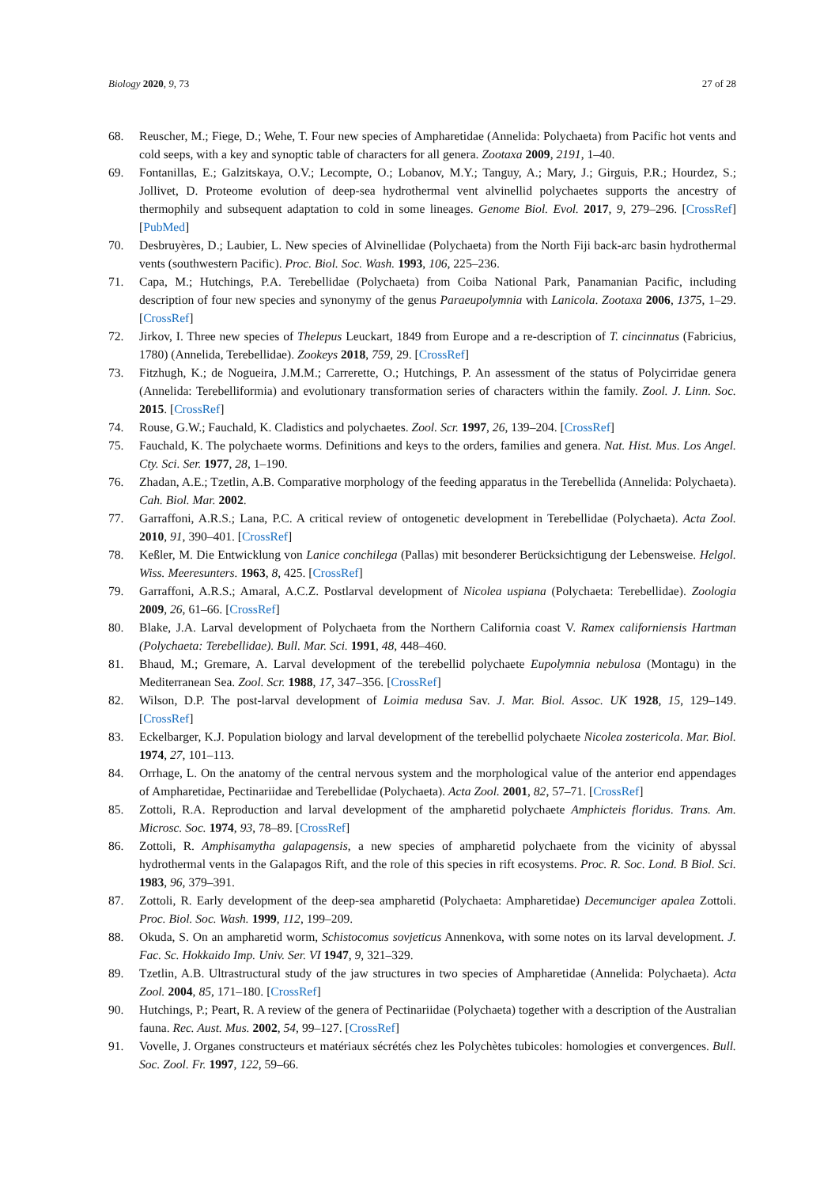Biology 2020, 9, 73 27 of 28
68. Reuscher, M.; Fiege, D.; Wehe, T. Four new species of Ampharetidae (Annelida: Polychaeta) from Pacific hot vents and cold seeps, with a key and synoptic table of characters for all genera. Zootaxa 2009, 2191, 1–40.
69. Fontanillas, E.; Galzitskaya, O.V.; Lecompte, O.; Lobanov, M.Y.; Tanguy, A.; Mary, J.; Girguis, P.R.; Hourdez, S.; Jollivet, D. Proteome evolution of deep-sea hydrothermal vent alvinellid polychaetes supports the ancestry of thermophily and subsequent adaptation to cold in some lineages. Genome Biol. Evol. 2017, 9, 279–296. [CrossRef] [PubMed]
70. Desbruyères, D.; Laubier, L. New species of Alvinellidae (Polychaeta) from the North Fiji back-arc basin hydrothermal vents (southwestern Pacific). Proc. Biol. Soc. Wash. 1993, 106, 225–236.
71. Capa, M.; Hutchings, P.A. Terebellidae (Polychaeta) from Coiba National Park, Panamanian Pacific, including description of four new species and synonymy of the genus Paraeupolymnia with Lanicola. Zootaxa 2006, 1375, 1–29. [CrossRef]
72. Jirkov, I. Three new species of Thelepus Leuckart, 1849 from Europe and a re-description of T. cincinnatus (Fabricius, 1780) (Annelida, Terebellidae). Zookeys 2018, 759, 29. [CrossRef]
73. Fitzhugh, K.; de Nogueira, J.M.M.; Carrerette, O.; Hutchings, P. An assessment of the status of Polycirridae genera (Annelida: Terebelliformia) and evolutionary transformation series of characters within the family. Zool. J. Linn. Soc. 2015. [CrossRef]
74. Rouse, G.W.; Fauchald, K. Cladistics and polychaetes. Zool. Scr. 1997, 26, 139–204. [CrossRef]
75. Fauchald, K. The polychaete worms. Definitions and keys to the orders, families and genera. Nat. Hist. Mus. Los Angel. Cty. Sci. Ser. 1977, 28, 1–190.
76. Zhadan, A.E.; Tzetlin, A.B. Comparative morphology of the feeding apparatus in the Terebellida (Annelida: Polychaeta). Cah. Biol. Mar. 2002.
77. Garraffoni, A.R.S.; Lana, P.C. A critical review of ontogenetic development in Terebellidae (Polychaeta). Acta Zool. 2010, 91, 390–401. [CrossRef]
78. Keßler, M. Die Entwicklung von Lanice conchilega (Pallas) mit besonderer Berücksichtigung der Lebensweise. Helgol. Wiss. Meeresunters. 1963, 8, 425. [CrossRef]
79. Garraffoni, A.R.S.; Amaral, A.C.Z. Postlarval development of Nicolea uspiana (Polychaeta: Terebellidae). Zoologia 2009, 26, 61–66. [CrossRef]
80. Blake, J.A. Larval development of Polychaeta from the Northern California coast V. Ramex californiensis Hartman (Polychaeta: Terebellidae). Bull. Mar. Sci. 1991, 48, 448–460.
81. Bhaud, M.; Gremare, A. Larval development of the terebellid polychaete Eupolymnia nebulosa (Montagu) in the Mediterranean Sea. Zool. Scr. 1988, 17, 347–356. [CrossRef]
82. Wilson, D.P. The post-larval development of Loimia medusa Sav. J. Mar. Biol. Assoc. UK 1928, 15, 129–149. [CrossRef]
83. Eckelbarger, K.J. Population biology and larval development of the terebellid polychaete Nicolea zostericola. Mar. Biol. 1974, 27, 101–113.
84. Orrhage, L. On the anatomy of the central nervous system and the morphological value of the anterior end appendages of Ampharetidae, Pectinariidae and Terebellidae (Polychaeta). Acta Zool. 2001, 82, 57–71. [CrossRef]
85. Zottoli, R.A. Reproduction and larval development of the ampharetid polychaete Amphicteis floridus. Trans. Am. Microsc. Soc. 1974, 93, 78–89. [CrossRef]
86. Zottoli, R. Amphisamytha galapagensis, a new species of ampharetid polychaete from the vicinity of abyssal hydrothermal vents in the Galapagos Rift, and the role of this species in rift ecosystems. Proc. R. Soc. Lond. B Biol. Sci. 1983, 96, 379–391.
87. Zottoli, R. Early development of the deep-sea ampharetid (Polychaeta: Ampharetidae) Decemunciger apalea Zottoli. Proc. Biol. Soc. Wash. 1999, 112, 199–209.
88. Okuda, S. On an ampharetid worm, Schistocomus sovjeticus Annenkova, with some notes on its larval development. J. Fac. Sc. Hokkaido Imp. Univ. Ser. VI 1947, 9, 321–329.
89. Tzetlin, A.B. Ultrastructural study of the jaw structures in two species of Ampharetidae (Annelida: Polychaeta). Acta Zool. 2004, 85, 171–180. [CrossRef]
90. Hutchings, P.; Peart, R. A review of the genera of Pectinariidae (Polychaeta) together with a description of the Australian fauna. Rec. Aust. Mus. 2002, 54, 99–127. [CrossRef]
91. Vovelle, J. Organes constructeurs et matériaux sécrétés chez les Polychètes tubicoles: homologies et convergences. Bull. Soc. Zool. Fr. 1997, 122, 59–66.